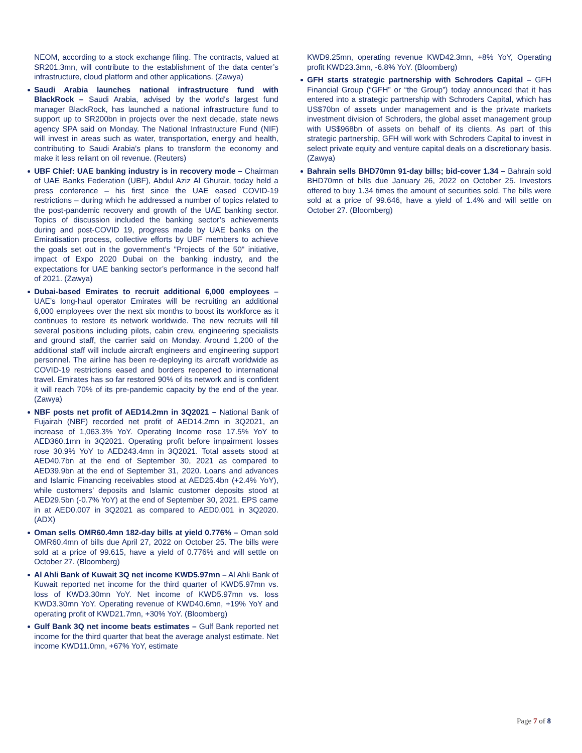NEOM, according to a stock exchange filing. The contracts, valued at SR201.3mn, will contribute to the establishment of the data center’s infrastructure, cloud platform and other applications. (Zawya)
Saudi Arabia launches national infrastructure fund with BlackRock – Saudi Arabia, advised by the world's largest fund manager BlackRock, has launched a national infrastructure fund to support up to SR200bn in projects over the next decade, state news agency SPA said on Monday. The National Infrastructure Fund (NIF) will invest in areas such as water, transportation, energy and health, contributing to Saudi Arabia's plans to transform the economy and make it less reliant on oil revenue. (Reuters)
UBF Chief: UAE banking industry is in recovery mode – Chairman of UAE Banks Federation (UBF), Abdul Aziz Al Ghurair, today held a press conference – his first since the UAE eased COVID-19 restrictions – during which he addressed a number of topics related to the post-pandemic recovery and growth of the UAE banking sector. Topics of discussion included the banking sector’s achievements during and post-COVID 19, progress made by UAE banks on the Emiratisation process, collective efforts by UBF members to achieve the goals set out in the government’s "Projects of the 50" initiative, impact of Expo 2020 Dubai on the banking industry, and the expectations for UAE banking sector’s performance in the second half of 2021. (Zawya)
Dubai-based Emirates to recruit additional 6,000 employees – UAE’s long-haul operator Emirates will be recruiting an additional 6,000 employees over the next six months to boost its workforce as it continues to restore its network worldwide. The new recruits will fill several positions including pilots, cabin crew, engineering specialists and ground staff, the carrier said on Monday. Around 1,200 of the additional staff will include aircraft engineers and engineering support personnel. The airline has been re-deploying its aircraft worldwide as COVID-19 restrictions eased and borders reopened to international travel. Emirates has so far restored 90% of its network and is confident it will reach 70% of its pre-pandemic capacity by the end of the year. (Zawya)
NBF posts net profit of AED14.2mn in 3Q2021 – National Bank of Fujairah (NBF) recorded net profit of AED14.2mn in 3Q2021, an increase of 1,063.3% YoY. Operating Income rose 17.5% YoY to AED360.1mn in 3Q2021. Operating profit before impairment losses rose 30.9% YoY to AED243.4mn in 3Q2021. Total assets stood at AED40.7bn at the end of September 30, 2021 as compared to AED39.9bn at the end of September 31, 2020. Loans and advances and Islamic Financing receivables stood at AED25.4bn (+2.4% YoY), while customers’ deposits and Islamic customer deposits stood at AED29.5bn (-0.7% YoY) at the end of September 30, 2021. EPS came in at AED0.007 in 3Q2021 as compared to AED0.001 in 3Q2020. (ADX)
Oman sells OMR60.4mn 182-day bills at yield 0.776% – Oman sold OMR60.4mn of bills due April 27, 2022 on October 25. The bills were sold at a price of 99.615, have a yield of 0.776% and will settle on October 27. (Bloomberg)
Al Ahli Bank of Kuwait 3Q net income KWD5.97mn – Al Ahli Bank of Kuwait reported net income for the third quarter of KWD5.97mn vs. loss of KWD3.30mn YoY. Net income of KWD5.97mn vs. loss KWD3.30mn YoY. Operating revenue of KWD40.6mn, +19% YoY and operating profit of KWD21.7mn, +30% YoY. (Bloomberg)
Gulf Bank 3Q net income beats estimates – Gulf Bank reported net income for the third quarter that beat the average analyst estimate. Net income KWD11.0mn, +67% YoY, estimate
KWD9.25mn, operating revenue KWD42.3mn, +8% YoY, Operating profit KWD23.3mn, -6.8% YoY. (Bloomberg)
GFH starts strategic partnership with Schroders Capital – GFH Financial Group (“GFH” or “the Group”) today announced that it has entered into a strategic partnership with Schroders Capital, which has US$70bn of assets under management and is the private markets investment division of Schroders, the global asset management group with US$968bn of assets on behalf of its clients. As part of this strategic partnership, GFH will work with Schroders Capital to invest in select private equity and venture capital deals on a discretionary basis. (Zawya)
Bahrain sells BHD70mn 91-day bills; bid-cover 1.34 – Bahrain sold BHD70mn of bills due January 26, 2022 on October 25. Investors offered to buy 1.34 times the amount of securities sold. The bills were sold at a price of 99.646, have a yield of 1.4% and will settle on October 27. (Bloomberg)
Page 7 of 8